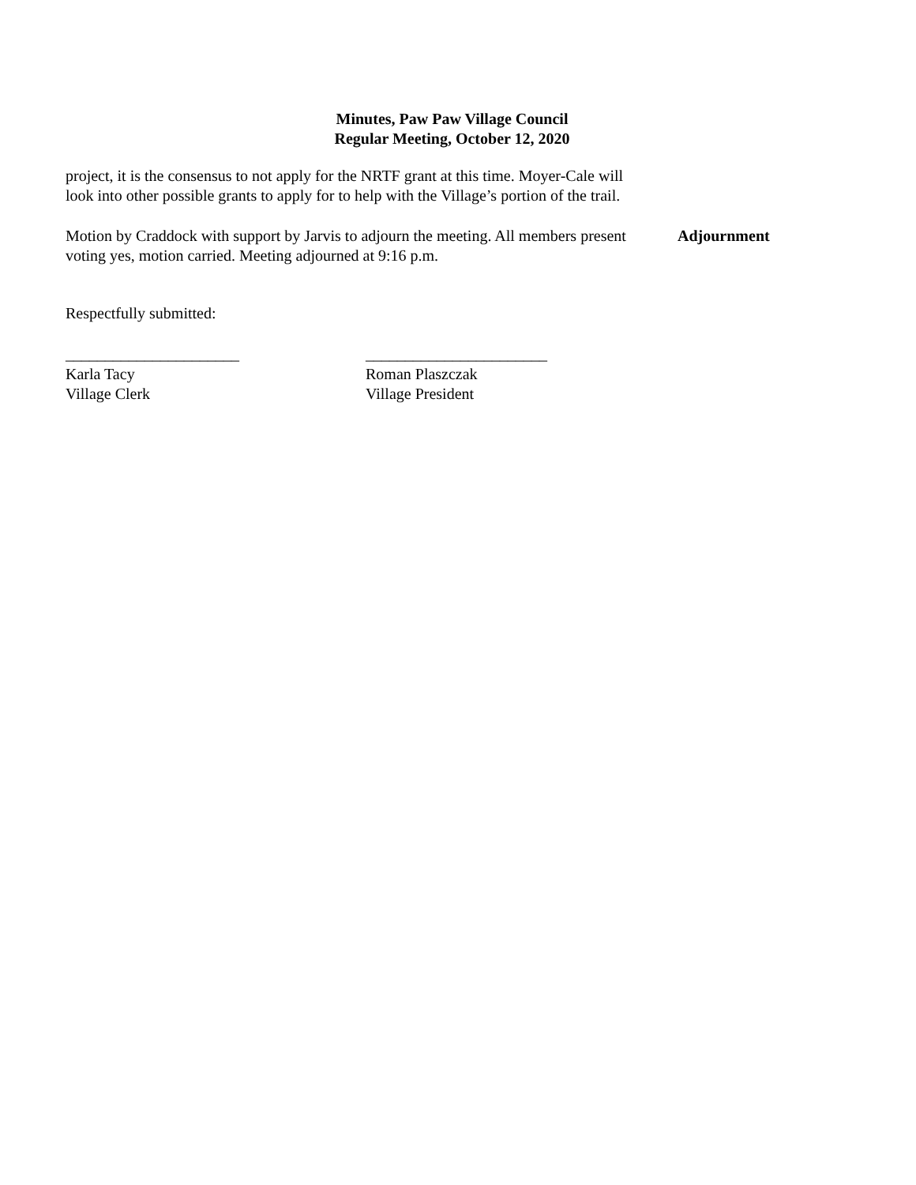Minutes, Paw Paw Village Council
Regular Meeting, October 12, 2020
project, it is the consensus to not apply for the NRTF grant at this time. Moyer-Cale will look into other possible grants to apply for to help with the Village’s portion of the trail.
Motion by Craddock with support by Jarvis to adjourn the meeting. All members present voting yes, motion carried. Meeting adjourned at 9:16 p.m.
Adjournment
Respectfully submitted:
______________________
Karla Tacy
Village Clerk
_______________________
Roman Plaszczak
Village President